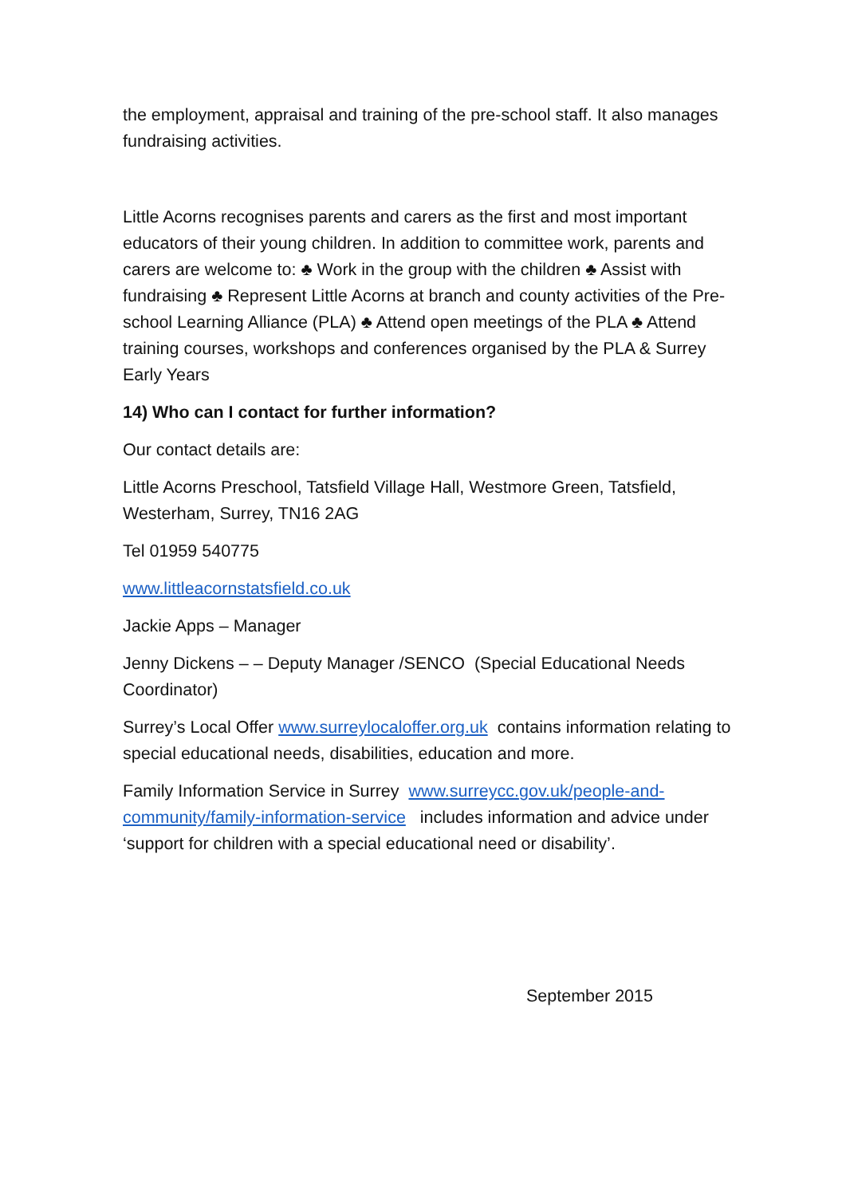the employment, appraisal and training of the pre-school staff. It also manages fundraising activities.
Little Acorns recognises parents and carers as the first and most important educators of their young children. In addition to committee work, parents and carers are welcome to: ♣ Work in the group with the children ♣ Assist with fundraising ♣ Represent Little Acorns at branch and county activities of the Pre-school Learning Alliance (PLA) ♣ Attend open meetings of the PLA ♣ Attend training courses, workshops and conferences organised by the PLA & Surrey Early Years
14) Who can I contact for further information?
Our contact details are:
Little Acorns Preschool, Tatsfield Village Hall, Westmore Green, Tatsfield, Westerham, Surrey, TN16 2AG
Tel 01959 540775
www.littleacornstatsfield.co.uk
Jackie Apps – Manager
Jenny Dickens – – Deputy Manager /SENCO (Special Educational Needs Coordinator)
Surrey’s Local Offer www.surreylocaloffer.org.uk contains information relating to special educational needs, disabilities, education and more.
Family Information Service in Surrey www.surreycc.gov.uk/people-and-community/family-information-service includes information and advice under ‘support for children with a special educational need or disability’.
September 2015